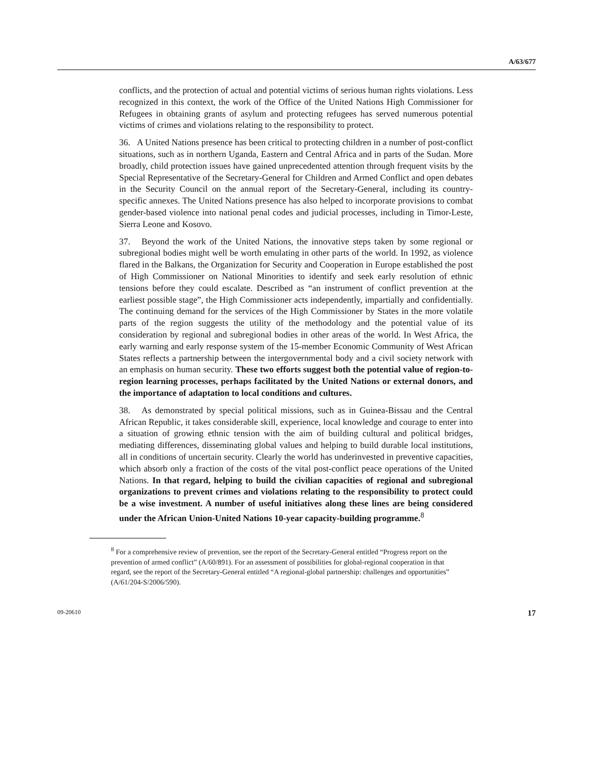A/63/677
conflicts, and the protection of actual and potential victims of serious human rights violations. Less recognized in this context, the work of the Office of the United Nations High Commissioner for Refugees in obtaining grants of asylum and protecting refugees has served numerous potential victims of crimes and violations relating to the responsibility to protect.
36. A United Nations presence has been critical to protecting children in a number of post-conflict situations, such as in northern Uganda, Eastern and Central Africa and in parts of the Sudan. More broadly, child protection issues have gained unprecedented attention through frequent visits by the Special Representative of the Secretary-General for Children and Armed Conflict and open debates in the Security Council on the annual report of the Secretary-General, including its country-specific annexes. The United Nations presence has also helped to incorporate provisions to combat gender-based violence into national penal codes and judicial processes, including in Timor-Leste, Sierra Leone and Kosovo.
37. Beyond the work of the United Nations, the innovative steps taken by some regional or subregional bodies might well be worth emulating in other parts of the world. In 1992, as violence flared in the Balkans, the Organization for Security and Cooperation in Europe established the post of High Commissioner on National Minorities to identify and seek early resolution of ethnic tensions before they could escalate. Described as “an instrument of conflict prevention at the earliest possible stage”, the High Commissioner acts independently, impartially and confidentially. The continuing demand for the services of the High Commissioner by States in the more volatile parts of the region suggests the utility of the methodology and the potential value of its consideration by regional and subregional bodies in other areas of the world. In West Africa, the early warning and early response system of the 15-member Economic Community of West African States reflects a partnership between the intergovernmental body and a civil society network with an emphasis on human security. These two efforts suggest both the potential value of region-to-region learning processes, perhaps facilitated by the United Nations or external donors, and the importance of adaptation to local conditions and cultures.
38. As demonstrated by special political missions, such as in Guinea-Bissau and the Central African Republic, it takes considerable skill, experience, local knowledge and courage to enter into a situation of growing ethnic tension with the aim of building cultural and political bridges, mediating differences, disseminating global values and helping to build durable local institutions, all in conditions of uncertain security. Clearly the world has underinvested in preventive capacities, which absorb only a fraction of the costs of the vital post-conflict peace operations of the United Nations. In that regard, helping to build the civilian capacities of regional and subregional organizations to prevent crimes and violations relating to the responsibility to protect could be a wise investment. A number of useful initiatives along these lines are being considered under the African Union-United Nations 10-year capacity-building programme.<sup>8</sup>
<sup>8</sup> For a comprehensive review of prevention, see the report of the Secretary-General entitled “Progress report on the prevention of armed conflict” (A/60/891). For an assessment of possibilities for global-regional cooperation in that regard, see the report of the Secretary-General entitled “A regional-global partnership: challenges and opportunities” (A/61/204-S/2006/590).
09-20610 17